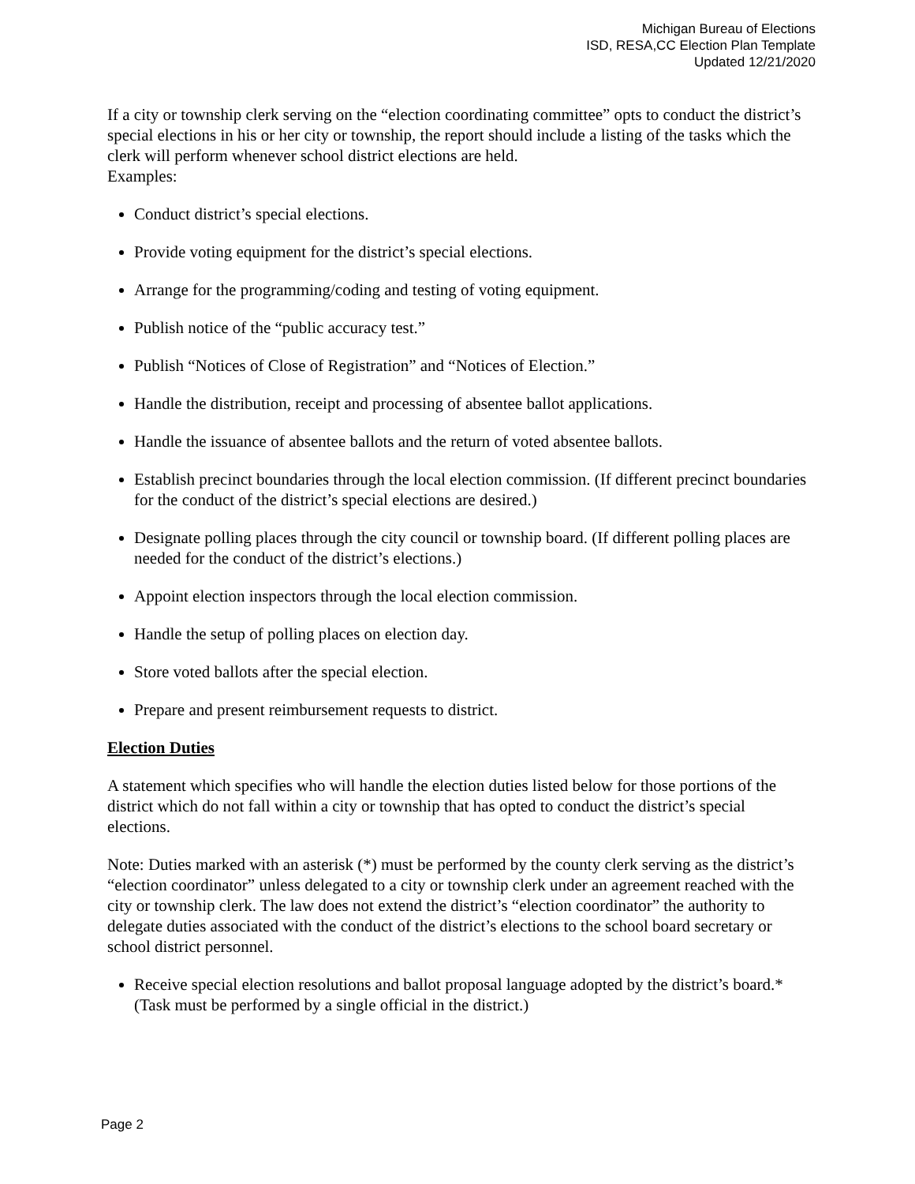Michigan Bureau of Elections
ISD, RESA,CC Election Plan Template
Updated 12/21/2020
If a city or township clerk serving on the “election coordinating committee” opts to conduct the district’s special elections in his or her city or township, the report should include a listing of the tasks which the clerk will perform whenever school district elections are held.
Examples:
Conduct district’s special elections.
Provide voting equipment for the district’s special elections.
Arrange for the programming/coding and testing of voting equipment.
Publish notice of the “public accuracy test.”
Publish “Notices of Close of Registration” and “Notices of Election.”
Handle the distribution, receipt and processing of absentee ballot applications.
Handle the issuance of absentee ballots and the return of voted absentee ballots.
Establish precinct boundaries through the local election commission. (If different precinct boundaries for the conduct of the district’s special elections are desired.)
Designate polling places through the city council or township board. (If different polling places are needed for the conduct of the district’s elections.)
Appoint election inspectors through the local election commission.
Handle the setup of polling places on election day.
Store voted ballots after the special election.
Prepare and present reimbursement requests to district.
Election Duties
A statement which specifies who will handle the election duties listed below for those portions of the district which do not fall within a city or township that has opted to conduct the district’s special elections.
Note: Duties marked with an asterisk (*) must be performed by the county clerk serving as the district’s “election coordinator” unless delegated to a city or township clerk under an agreement reached with the city or township clerk. The law does not extend the district’s “election coordinator” the authority to delegate duties associated with the conduct of the district’s elections to the school board secretary or school district personnel.
Receive special election resolutions and ballot proposal language adopted by the district’s board.* (Task must be performed by a single official in the district.)
Page 2